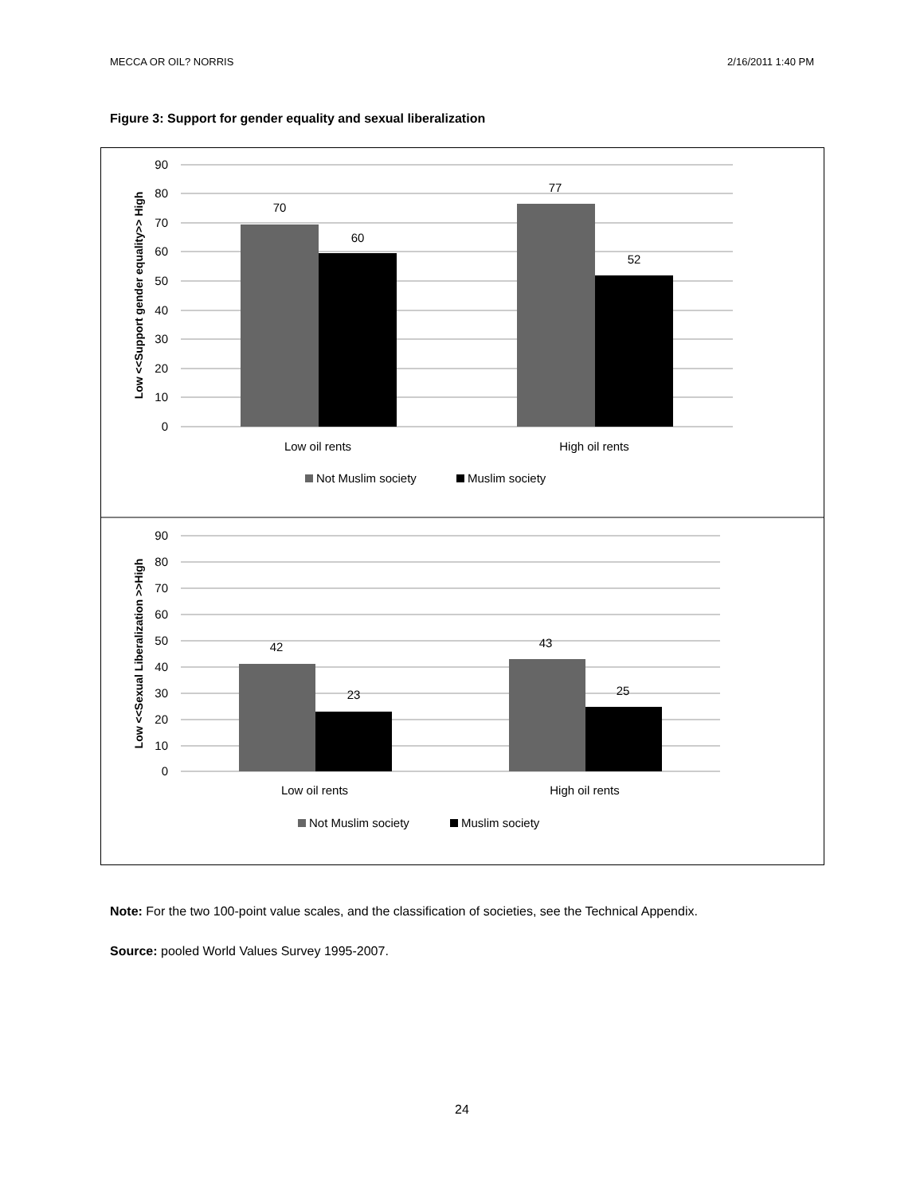MECCA OR OIL? NORRIS 2/16/2011 1:40 PM
Figure 3: Support for gender equality and sexual liberalization
90
80
70
60
50
40
30
20
10
0
Low <<Support gender equality>> High
70
60
77
52
Low oil rents
High oil rents
Not Muslim society
Muslim society
90
80
70
60
50
40
30
20
10
0
Low <<Sexual Liberalization >>High
42
23
43
25
Low oil rents
High oil rents
Not Muslim society
Muslim society
Note: For the two 100-point value scales, and the classification of societies, see the Technical Appendix.
Source: pooled World Values Survey 1995-2007.
24